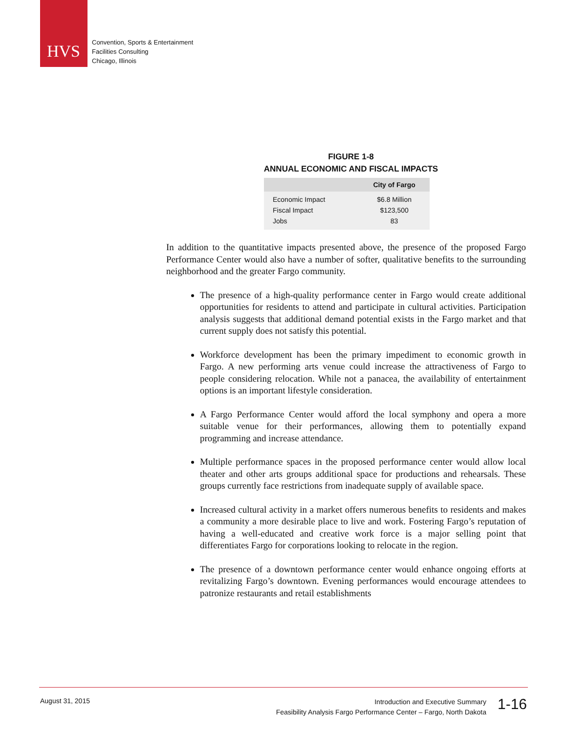HVS
Convention, Sports & Entertainment
Facilities Consulting
Chicago, Illinois
FIGURE 1-8
ANNUAL ECONOMIC AND FISCAL IMPACTS
| | City of Fargo |
| --- | --- |
| Economic Impact | $6.8 Million |
| Fiscal Impact | $123,500 |
| Jobs | 83 |
In addition to the quantitative impacts presented above, the presence of the proposed Fargo Performance Center would also have a number of softer, qualitative benefits to the surrounding neighborhood and the greater Fargo community.
The presence of a high-quality performance center in Fargo would create additional opportunities for residents to attend and participate in cultural activities. Participation analysis suggests that additional demand potential exists in the Fargo market and that current supply does not satisfy this potential.
Workforce development has been the primary impediment to economic growth in Fargo. A new performing arts venue could increase the attractiveness of Fargo to people considering relocation. While not a panacea, the availability of entertainment options is an important lifestyle consideration.
A Fargo Performance Center would afford the local symphony and opera a more suitable venue for their performances, allowing them to potentially expand programming and increase attendance.
Multiple performance spaces in the proposed performance center would allow local theater and other arts groups additional space for productions and rehearsals. These groups currently face restrictions from inadequate supply of available space.
Increased cultural activity in a market offers numerous benefits to residents and makes a community a more desirable place to live and work. Fostering Fargo’s reputation of having a well-educated and creative work force is a major selling point that differentiates Fargo for corporations looking to relocate in the region.
The presence of a downtown performance center would enhance ongoing efforts at revitalizing Fargo’s downtown. Evening performances would encourage attendees to patronize restaurants and retail establishments
August 31, 2015
Introduction and Executive Summary
Feasibility Analysis Fargo Performance Center – Fargo, North Dakota
1-16